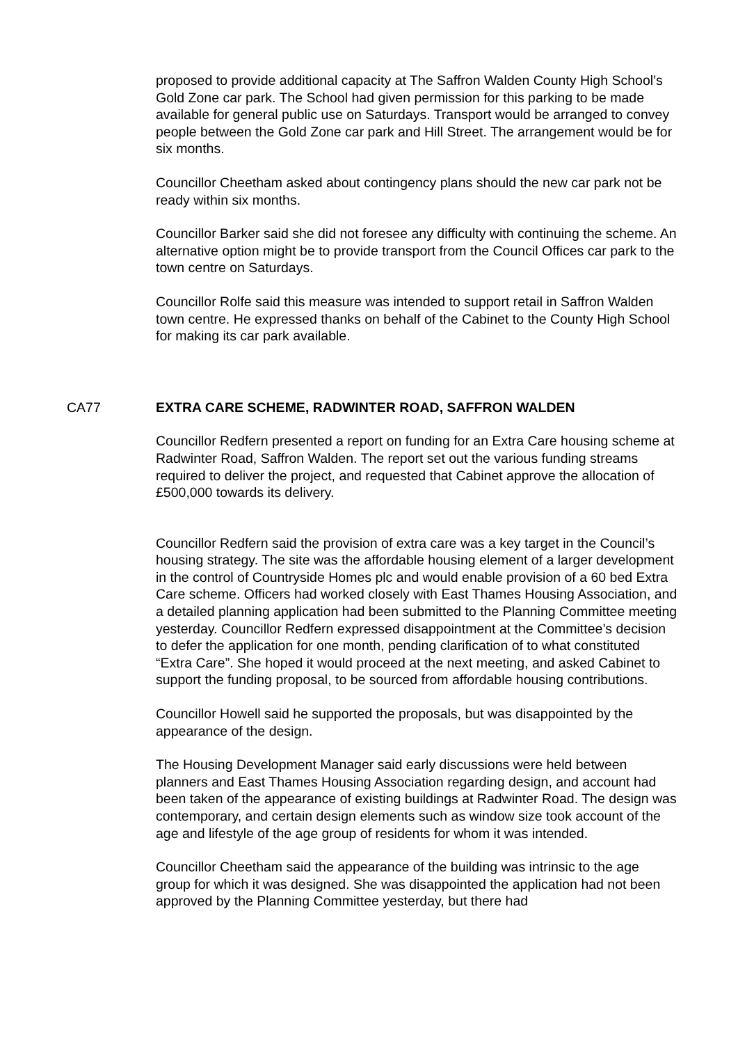proposed to provide additional capacity at The Saffron Walden County High School’s Gold Zone car park. The School had given permission for this parking to be made available for general public use on Saturdays. Transport would be arranged to convey people between the Gold Zone car park and Hill Street. The arrangement would be for six months.
Councillor Cheetham asked about contingency plans should the new car park not be ready within six months.
Councillor Barker said she did not foresee any difficulty with continuing the scheme. An alternative option might be to provide transport from the Council Offices car park to the town centre on Saturdays.
Councillor Rolfe said this measure was intended to support retail in Saffron Walden town centre. He expressed thanks on behalf of the Cabinet to the County High School for making its car park available.
CA77 EXTRA CARE SCHEME, RADWINTER ROAD, SAFFRON WALDEN
Councillor Redfern presented a report on funding for an Extra Care housing scheme at Radwinter Road, Saffron Walden. The report set out the various funding streams required to deliver the project, and requested that Cabinet approve the allocation of £500,000 towards its delivery.
Councillor Redfern said the provision of extra care was a key target in the Council’s housing strategy. The site was the affordable housing element of a larger development in the control of Countryside Homes plc and would enable provision of a 60 bed Extra Care scheme. Officers had worked closely with East Thames Housing Association, and a detailed planning application had been submitted to the Planning Committee meeting yesterday. Councillor Redfern expressed disappointment at the Committee’s decision to defer the application for one month, pending clarification of to what constituted “Extra Care”. She hoped it would proceed at the next meeting, and asked Cabinet to support the funding proposal, to be sourced from affordable housing contributions.
Councillor Howell said he supported the proposals, but was disappointed by the appearance of the design.
The Housing Development Manager said early discussions were held between planners and East Thames Housing Association regarding design, and account had been taken of the appearance of existing buildings at Radwinter Road. The design was contemporary, and certain design elements such as window size took account of the age and lifestyle of the age group of residents for whom it was intended.
Councillor Cheetham said the appearance of the building was intrinsic to the age group for which it was designed. She was disappointed the application had not been approved by the Planning Committee yesterday, but there had